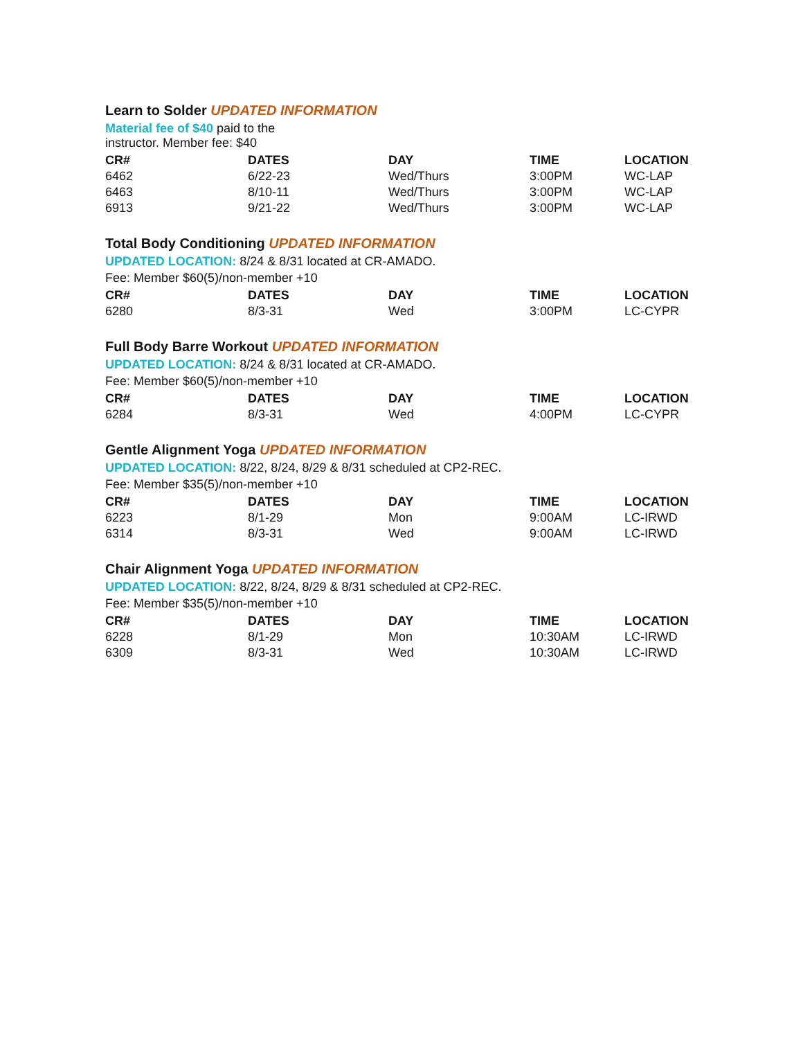Learn to Solder UPDATED INFORMATION
Material fee of $40 paid to the
instructor. Member fee: $40
| CR# | DATES | DAY | TIME | LOCATION |
| --- | --- | --- | --- | --- |
| 6462 | 6/22-23 | Wed/Thurs | 3:00PM | WC-LAP |
| 6463 | 8/10-11 | Wed/Thurs | 3:00PM | WC-LAP |
| 6913 | 9/21-22 | Wed/Thurs | 3:00PM | WC-LAP |
Total Body Conditioning UPDATED INFORMATION
UPDATED LOCATION: 8/24 & 8/31 located at CR-AMADO.
Fee: Member $60(5)/non-member +10
| CR# | DATES | DAY | TIME | LOCATION |
| --- | --- | --- | --- | --- |
| 6280 | 8/3-31 | Wed | 3:00PM | LC-CYPR |
Full Body Barre Workout UPDATED INFORMATION
UPDATED LOCATION: 8/24 & 8/31 located at CR-AMADO.
Fee: Member $60(5)/non-member +10
| CR# | DATES | DAY | TIME | LOCATION |
| --- | --- | --- | --- | --- |
| 6284 | 8/3-31 | Wed | 4:00PM | LC-CYPR |
Gentle Alignment Yoga UPDATED INFORMATION
UPDATED LOCATION: 8/22, 8/24, 8/29 & 8/31 scheduled at CP2-REC.
Fee: Member $35(5)/non-member +10
| CR# | DATES | DAY | TIME | LOCATION |
| --- | --- | --- | --- | --- |
| 6223 | 8/1-29 | Mon | 9:00AM | LC-IRWD |
| 6314 | 8/3-31 | Wed | 9:00AM | LC-IRWD |
Chair Alignment Yoga UPDATED INFORMATION
UPDATED LOCATION: 8/22, 8/24, 8/29 & 8/31 scheduled at CP2-REC.
Fee: Member $35(5)/non-member +10
| CR# | DATES | DAY | TIME | LOCATION |
| --- | --- | --- | --- | --- |
| 6228 | 8/1-29 | Mon | 10:30AM | LC-IRWD |
| 6309 | 8/3-31 | Wed | 10:30AM | LC-IRWD |